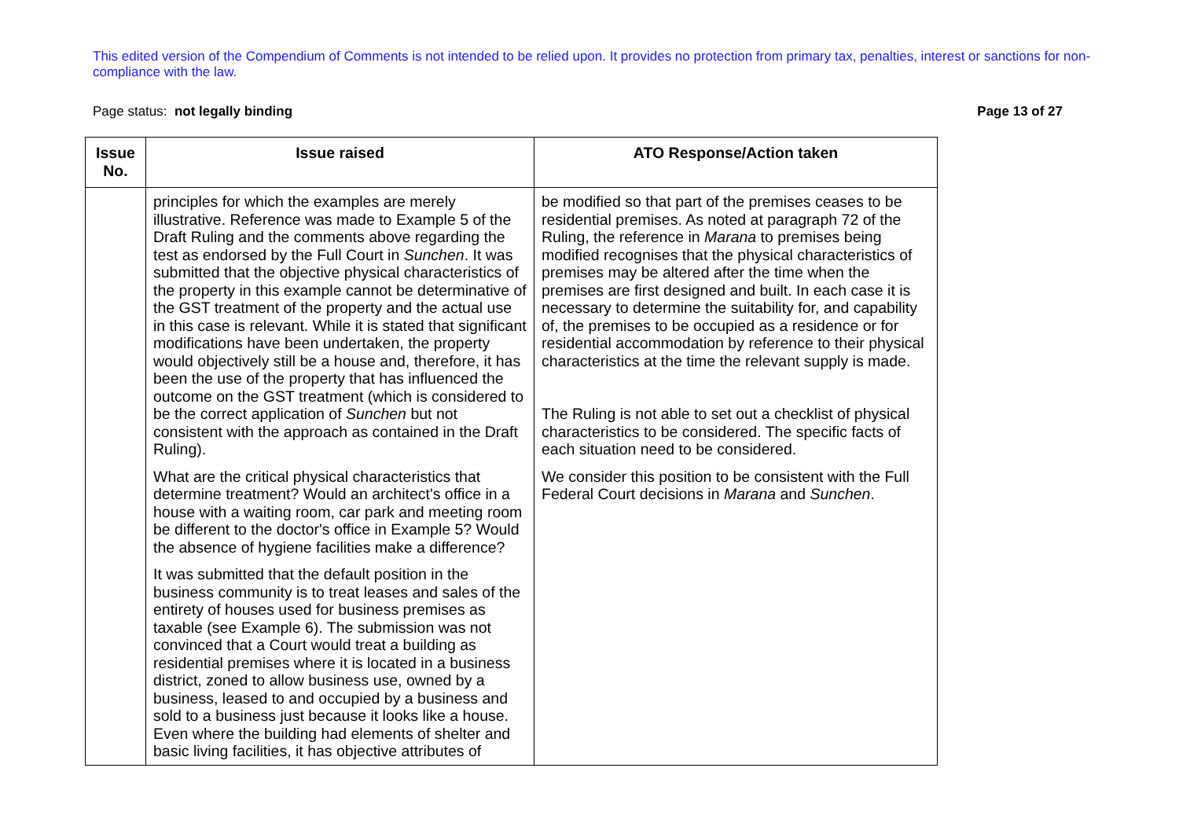This edited version of the Compendium of Comments is not intended to be relied upon. It provides no protection from primary tax, penalties, interest or sanctions for non-compliance with the law.
Page status: not legally binding Page 13 of 27
| Issue No. | Issue raised | ATO Response/Action taken |
| --- | --- | --- |
| | principles for which the examples are merely illustrative. Reference was made to Example 5 of the Draft Ruling and the comments above regarding the test as endorsed by the Full Court in Sunchen . It was submitted that the objective physical characteristics of the property in this example cannot be determinative of the GST treatment of the property and the actual use in this case is relevant. While it is stated that significant modifications have been undertaken, the property would objectively still be a house and, therefore, it has been the use of the property that has influenced the outcome on the GST treatment (which is considered to be the correct application of Sunchen but not consistent with the approach as contained in the Draft Ruling). What are the critical physical characteristics that determine treatment? Would an architect's office in a house with a waiting room, car park and meeting room be different to the doctor's office in Example 5? Would the absence of hygiene facilities make a difference? It was submitted that the default position in the business community is to treat leases and sales of the entirety of houses used for business premises as taxable (see Example 6). The submission was not convinced that a Court would treat a building as residential premises where it is located in a business district, zoned to allow business use, owned by a business, leased to and occupied by a business and sold to a business just because it looks like a house. Even where the building had elements of shelter and basic living facilities, it has objective attributes of | be modified so that part of the premises ceases to be residential premises. As noted at paragraph 72 of the Ruling, the reference in Marana to premises being modified recognises that the physical characteristics of premises may be altered after the time when the premises are first designed and built. In each case it is necessary to determine the suitability for, and capability of, the premises to be occupied as a residence or for residential accommodation by reference to their physical characteristics at the time the relevant supply is made. The Ruling is not able to set out a checklist of physical characteristics to be considered. The specific facts of each situation need to be considered. We consider this position to be consistent with the Full Federal Court decisions in Marana and Sunchen . |